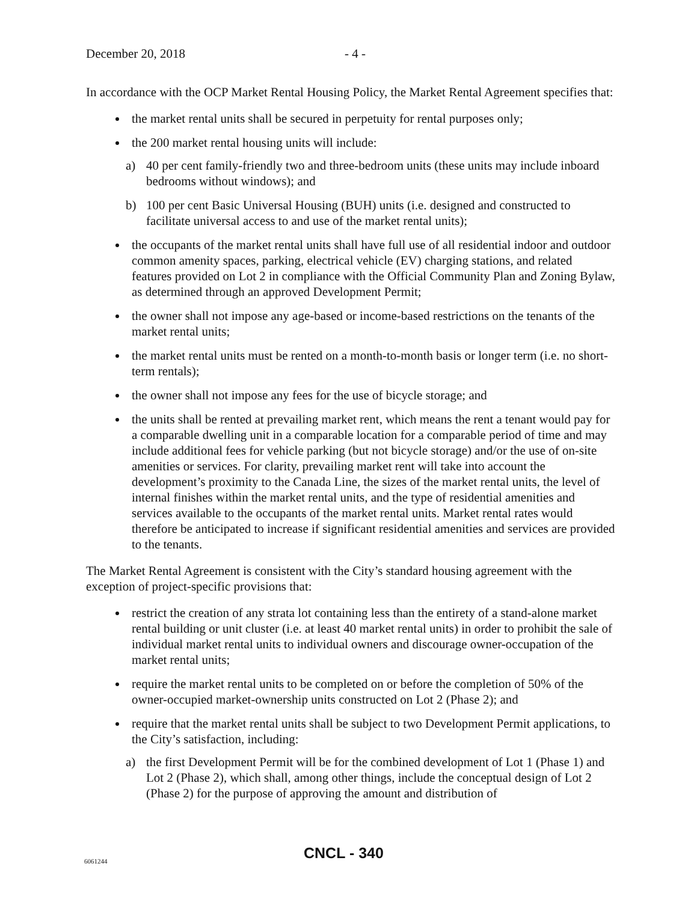December 20, 2018 - 4 -
In accordance with the OCP Market Rental Housing Policy, the Market Rental Agreement specifies that:
the market rental units shall be secured in perpetuity for rental purposes only;
the 200 market rental housing units will include:
a) 40 per cent family-friendly two and three-bedroom units (these units may include inboard bedrooms without windows); and
b) 100 per cent Basic Universal Housing (BUH) units (i.e. designed and constructed to facilitate universal access to and use of the market rental units);
the occupants of the market rental units shall have full use of all residential indoor and outdoor common amenity spaces, parking, electrical vehicle (EV) charging stations, and related features provided on Lot 2 in compliance with the Official Community Plan and Zoning Bylaw, as determined through an approved Development Permit;
the owner shall not impose any age-based or income-based restrictions on the tenants of the market rental units;
the market rental units must be rented on a month-to-month basis or longer term (i.e. no short-term rentals);
the owner shall not impose any fees for the use of bicycle storage; and
the units shall be rented at prevailing market rent, which means the rent a tenant would pay for a comparable dwelling unit in a comparable location for a comparable period of time and may include additional fees for vehicle parking (but not bicycle storage) and/or the use of on-site amenities or services. For clarity, prevailing market rent will take into account the development’s proximity to the Canada Line, the sizes of the market rental units, the level of internal finishes within the market rental units, and the type of residential amenities and services available to the occupants of the market rental units. Market rental rates would therefore be anticipated to increase if significant residential amenities and services are provided to the tenants.
The Market Rental Agreement is consistent with the City’s standard housing agreement with the exception of project-specific provisions that:
restrict the creation of any strata lot containing less than the entirety of a stand-alone market rental building or unit cluster (i.e. at least 40 market rental units) in order to prohibit the sale of individual market rental units to individual owners and discourage owner-occupation of the market rental units;
require the market rental units to be completed on or before the completion of 50% of the owner-occupied market-ownership units constructed on Lot 2 (Phase 2); and
require that the market rental units shall be subject to two Development Permit applications, to the City’s satisfaction, including:
a) the first Development Permit will be for the combined development of Lot 1 (Phase 1) and Lot 2 (Phase 2), which shall, among other things, include the conceptual design of Lot 2 (Phase 2) for the purpose of approving the amount and distribution of
6061244 CNCL - 340